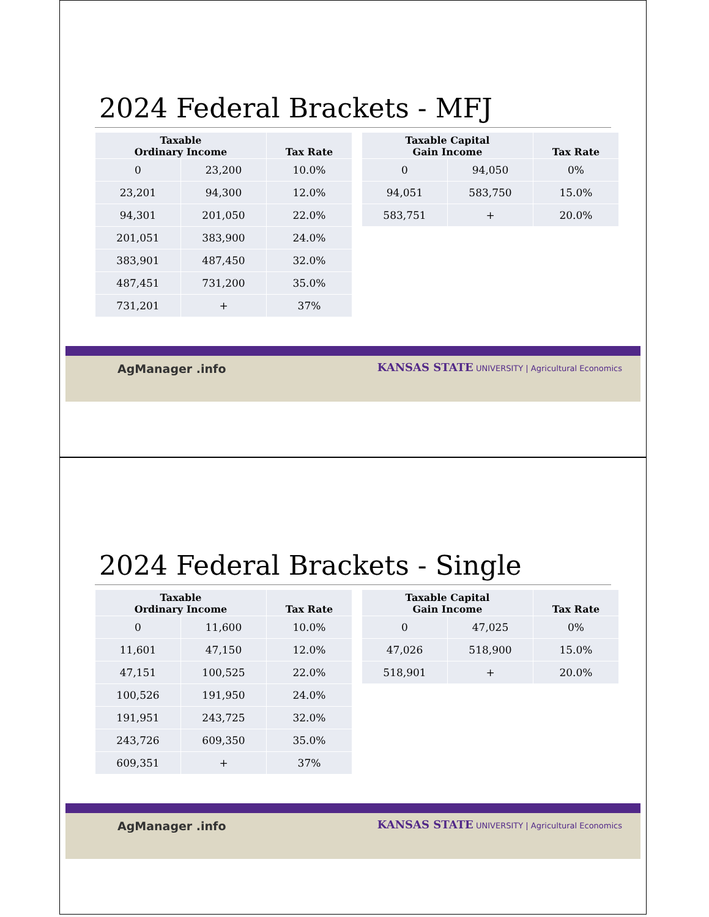2024 Federal Brackets - MFJ
| Taxable Ordinary Income | | Tax Rate |
| --- | --- | --- |
| 0 | 23,200 | 10.0% |
| 23,201 | 94,300 | 12.0% |
| 94,301 | 201,050 | 22.0% |
| 201,051 | 383,900 | 24.0% |
| 383,901 | 487,450 | 32.0% |
| 487,451 | 731,200 | 35.0% |
| 731,201 | + | 37% |
| Taxable Capital Gain Income | | Tax Rate |
| --- | --- | --- |
| 0 | 94,050 | 0% |
| 94,051 | 583,750 | 15.0% |
| 583,751 | + | 20.0% |
AgManager .info
KANSAS STATE UNIVERSITY | Agricultural Economics
2024 Federal Brackets - Single
| Taxable Ordinary Income | | Tax Rate |
| --- | --- | --- |
| 0 | 11,600 | 10.0% |
| 11,601 | 47,150 | 12.0% |
| 47,151 | 100,525 | 22.0% |
| 100,526 | 191,950 | 24.0% |
| 191,951 | 243,725 | 32.0% |
| 243,726 | 609,350 | 35.0% |
| 609,351 | + | 37% |
| Taxable Capital Gain Income | | Tax Rate |
| --- | --- | --- |
| 0 | 47,025 | 0% |
| 47,026 | 518,900 | 15.0% |
| 518,901 | + | 20.0% |
AgManager .info
KANSAS STATE UNIVERSITY | Agricultural Economics